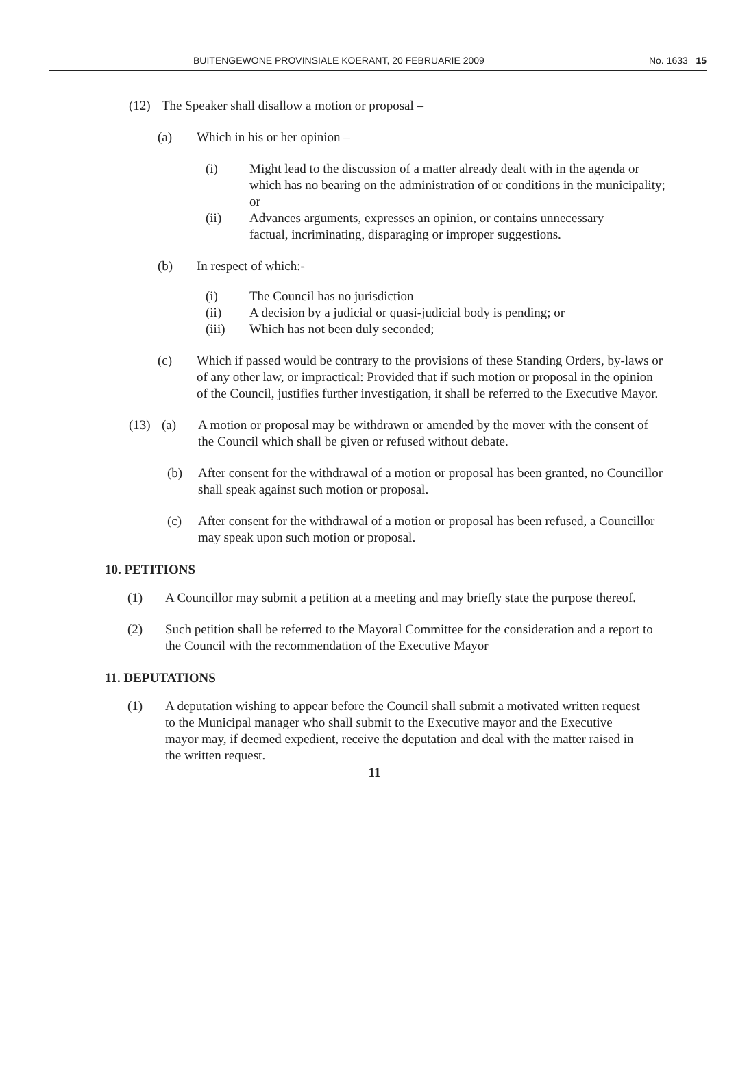BUITENGEWONE PROVINSIALE KOERANT, 20 FEBRUARIE 2009 No. 1633 15
(12) The Speaker shall disallow a motion or proposal –
(a) Which in his or her opinion –
(i) Might lead to the discussion of a matter already dealt with in the agenda or which has no bearing on the administration of or conditions in the municipality; or
(ii) Advances arguments, expresses an opinion, or contains unnecessary factual, incriminating, disparaging or improper suggestions.
(b) In respect of which:-
(i) The Council has no jurisdiction
(ii) A decision by a judicial or quasi-judicial body is pending; or
(iii) Which has not been duly seconded;
(c) Which if passed would be contrary to the provisions of these Standing Orders, by-laws or of any other law, or impractical: Provided that if such motion or proposal in the opinion of the Council, justifies further investigation, it shall be referred to the Executive Mayor.
(13) (a) A motion or proposal may be withdrawn or amended by the mover with the consent of the Council which shall be given or refused without debate.
(b) After consent for the withdrawal of a motion or proposal has been granted, no Councillor shall speak against such motion or proposal.
(c) After consent for the withdrawal of a motion or proposal has been refused, a Councillor may speak upon such motion or proposal.
10. PETITIONS
(1) A Councillor may submit a petition at a meeting and may briefly state the purpose thereof.
(2) Such petition shall be referred to the Mayoral Committee for the consideration and a report to the Council with the recommendation of the Executive Mayor
11. DEPUTATIONS
(1) A deputation wishing to appear before the Council shall submit a motivated written request to the Municipal manager who shall submit to the Executive mayor and the Executive mayor may, if deemed expedient, receive the deputation and deal with the matter raised in the written request.
11